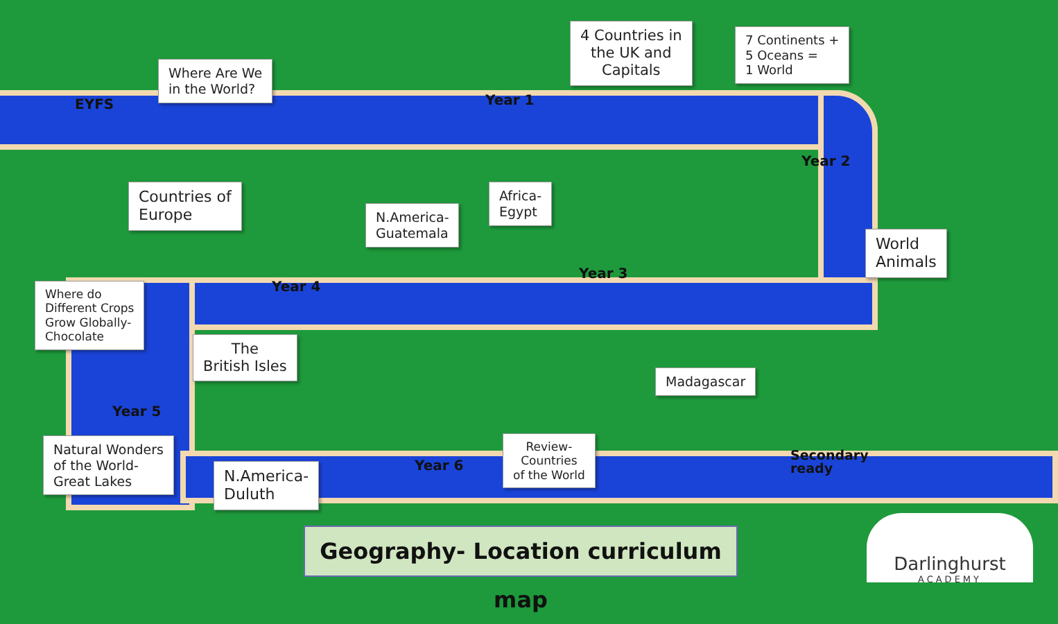EYFS
Where Are We
in the World?
Year 1
4 Countries in
the UK and
Capitals
7 Continents +
5 Oceans =
1 World
Year 2
Countries of
Europe
N.America-
Guatemala
Africa-
Egypt
Year 3
World
Animals
Year 4
Where do
Different Crops
Grow Globally-
Chocolate
The
British Isles
Madagascar
Year 5
Natural Wonders
of the World-
Great Lakes
N.America-
Duluth
Year 6
Review-
Countries
of the World
Secondary
ready
Geography- Location curriculum map
Darlinghurst
ACADEMY